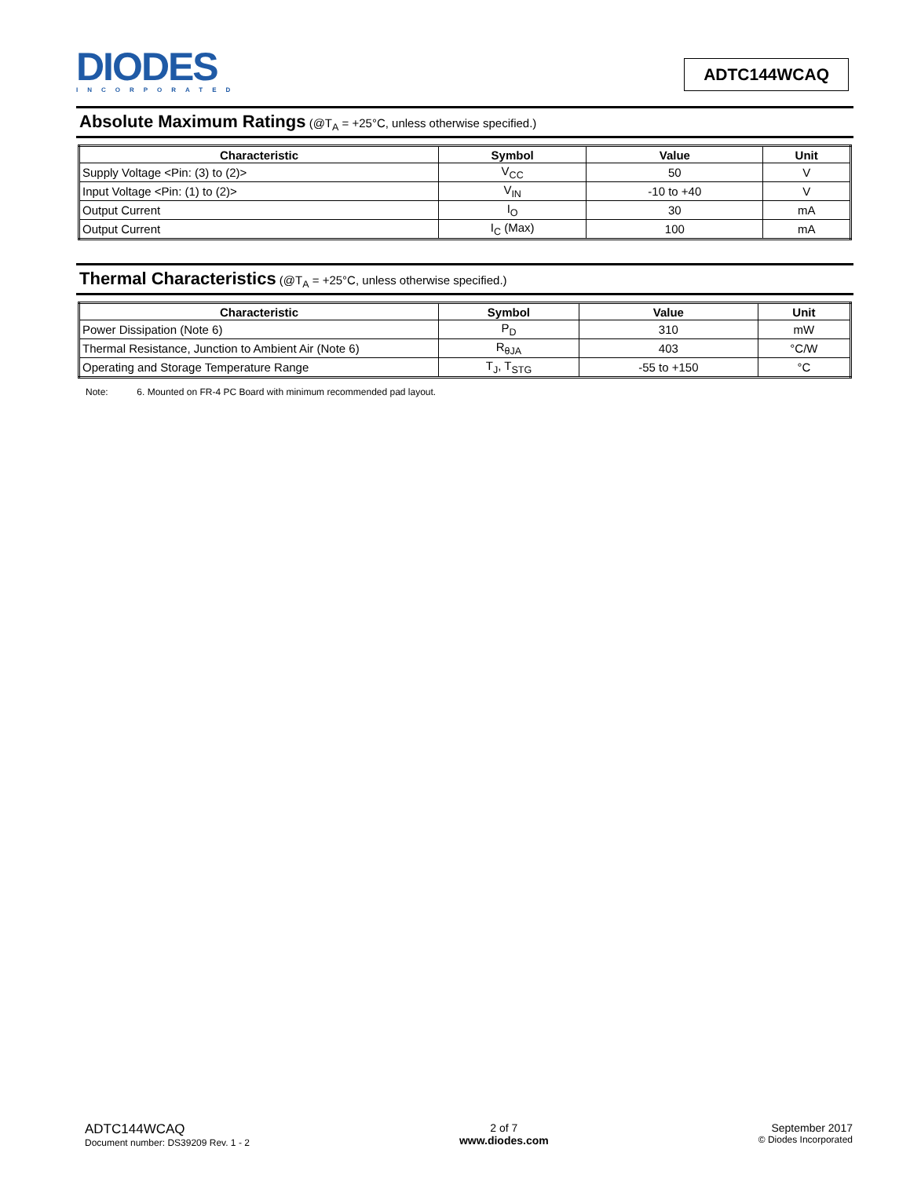DIODES
INCORPORATED
ADTC144WCAQ
Absolute Maximum Ratings (@T<sub>A</sub> = +25°C, unless otherwise specified.)
| Characteristic | Symbol | Value | Unit |
| --- | --- | --- | --- |
| Supply Voltage <Pin: (3) to (2)> | V<sub>CC</sub> | 50 | V |
| Input Voltage <Pin: (1) to (2)> | V<sub>IN</sub> | -10 to +40 | V |
| Output Current | I<sub>O</sub> | 30 | mA |
| Output Current | I<sub>C</sub> (Max) | 100 | mA |
Thermal Characteristics (@T<sub>A</sub> = +25°C, unless otherwise specified.)
| Characteristic | Symbol | Value | Unit |
| --- | --- | --- | --- |
| Power Dissipation (Note 6) | P<sub>D</sub> | 310 | mW |
| Thermal Resistance, Junction to Ambient Air (Note 6) | R<sub>θJA</sub> | 403 | °C/W |
| Operating and Storage Temperature Range | T<sub>J</sub>, T<sub>STG</sub> | -55 to +150 | °C |
Note: 6. Mounted on FR-4 PC Board with minimum recommended pad layout.
ADTC144WCAQ
Document number: DS39209 Rev. 1 - 2
2 of 7
www.diodes.com
September 2017
© Diodes Incorporated